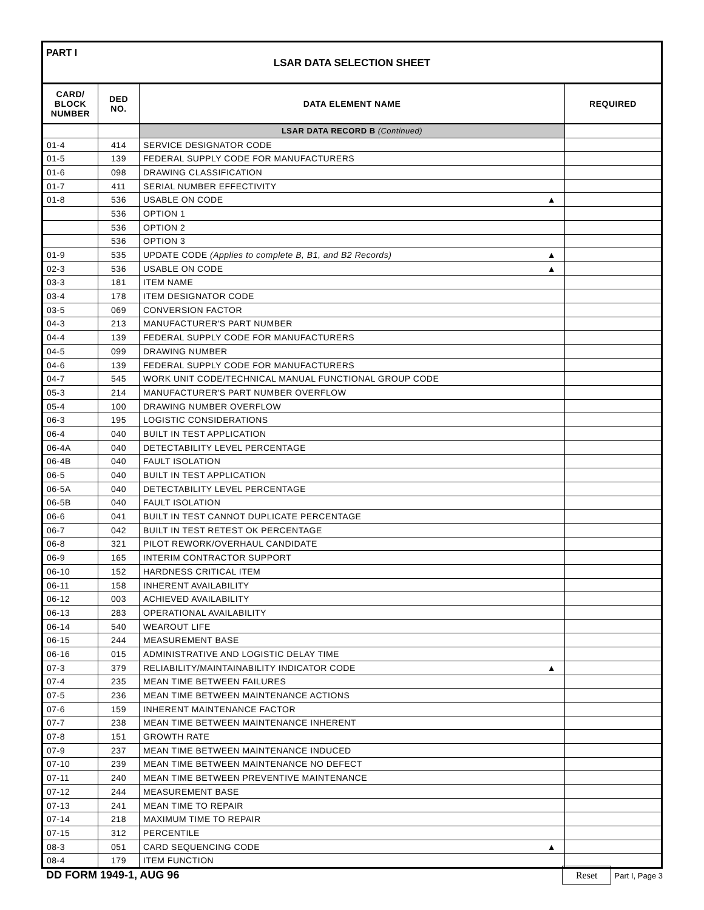PART I
LSAR DATA SELECTION SHEET
| CARD/ BLOCK NUMBER | DED NO. | DATA ELEMENT NAME | REQUIRED |
| --- | --- | --- | --- |
| | | LSAR DATA RECORD B (Continued) | |
| 01-4 | 414 | SERVICE DESIGNATOR CODE | |
| 01-5 | 139 | FEDERAL SUPPLY CODE FOR MANUFACTURERS | |
| 01-6 | 098 | DRAWING CLASSIFICATION | |
| 01-7 | 411 | SERIAL NUMBER EFFECTIVITY | |
| 01-8 | 536 | USABLE ON CODE ▲ | |
| | 536 | OPTION 1 | |
| | 536 | OPTION 2 | |
| | 536 | OPTION 3 | |
| 01-9 | 535 | UPDATE CODE (Applies to complete B, B1, and B2 Records) ▲ | |
| 02-3 | 536 | USABLE ON CODE ▲ | |
| 03-3 | 181 | ITEM NAME | |
| 03-4 | 178 | ITEM DESIGNATOR CODE | |
| 03-5 | 069 | CONVERSION FACTOR | |
| 04-3 | 213 | MANUFACTURER'S PART NUMBER | |
| 04-4 | 139 | FEDERAL SUPPLY CODE FOR MANUFACTURERS | |
| 04-5 | 099 | DRAWING NUMBER | |
| 04-6 | 139 | FEDERAL SUPPLY CODE FOR MANUFACTURERS | |
| 04-7 | 545 | WORK UNIT CODE/TECHNICAL MANUAL FUNCTIONAL GROUP CODE | |
| 05-3 | 214 | MANUFACTURER'S PART NUMBER OVERFLOW | |
| 05-4 | 100 | DRAWING NUMBER OVERFLOW | |
| 06-3 | 195 | LOGISTIC CONSIDERATIONS | |
| 06-4 | 040 | BUILT IN TEST APPLICATION | |
| 06-4A | 040 | DETECTABILITY LEVEL PERCENTAGE | |
| 06-4B | 040 | FAULT ISOLATION | |
| 06-5 | 040 | BUILT IN TEST APPLICATION | |
| 06-5A | 040 | DETECTABILITY LEVEL PERCENTAGE | |
| 06-5B | 040 | FAULT ISOLATION | |
| 06-6 | 041 | BUILT IN TEST CANNOT DUPLICATE PERCENTAGE | |
| 06-7 | 042 | BUILT IN TEST RETEST OK PERCENTAGE | |
| 06-8 | 321 | PILOT REWORK/OVERHAUL CANDIDATE | |
| 06-9 | 165 | INTERIM CONTRACTOR SUPPORT | |
| 06-10 | 152 | HARDNESS CRITICAL ITEM | |
| 06-11 | 158 | INHERENT AVAILABILITY | |
| 06-12 | 003 | ACHIEVED AVAILABILITY | |
| 06-13 | 283 | OPERATIONAL AVAILABILITY | |
| 06-14 | 540 | WEAROUT LIFE | |
| 06-15 | 244 | MEASUREMENT BASE | |
| 06-16 | 015 | ADMINISTRATIVE AND LOGISTIC DELAY TIME | |
| 07-3 | 379 | RELIABILITY/MAINTAINABILITY INDICATOR CODE ▲ | |
| 07-4 | 235 | MEAN TIME BETWEEN FAILURES | |
| 07-5 | 236 | MEAN TIME BETWEEN MAINTENANCE ACTIONS | |
| 07-6 | 159 | INHERENT MAINTENANCE FACTOR | |
| 07-7 | 238 | MEAN TIME BETWEEN MAINTENANCE INHERENT | |
| 07-8 | 151 | GROWTH RATE | |
| 07-9 | 237 | MEAN TIME BETWEEN MAINTENANCE INDUCED | |
| 07-10 | 239 | MEAN TIME BETWEEN MAINTENANCE NO DEFECT | |
| 07-11 | 240 | MEAN TIME BETWEEN PREVENTIVE MAINTENANCE | |
| 07-12 | 244 | MEASUREMENT BASE | |
| 07-13 | 241 | MEAN TIME TO REPAIR | |
| 07-14 | 218 | MAXIMUM TIME TO REPAIR | |
| 07-15 | 312 | PERCENTILE | |
| 08-3 | 051 | CARD SEQUENCING CODE ▲ | |
| 08-4 | 179 | ITEM FUNCTION | |
DD FORM 1949-1, AUG 96 Reset Part I, Page 3